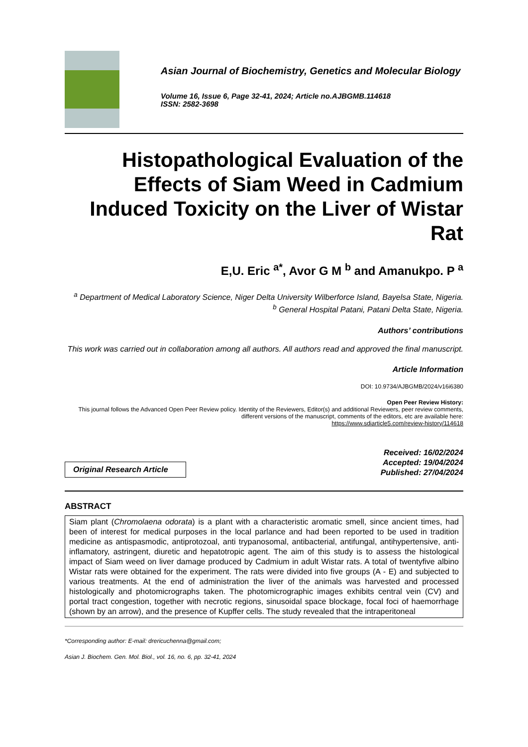Asian Journal of Biochemistry, Genetics and Molecular Biology
Volume 16, Issue 6, Page 32-41, 2024; Article no.AJBGMB.114618
ISSN: 2582-3698
Histopathological Evaluation of the Effects of Siam Weed in Cadmium Induced Toxicity on the Liver of Wistar Rat
E,U. Eric <sup>a*</sup>, Avor G M <sup>b</sup> and Amanukpo. P <sup>a</sup>
<sup>a</sup> Department of Medical Laboratory Science, Niger Delta University Wilberforce Island, Bayelsa State, Nigeria.
<sup>b</sup> General Hospital Patani, Patani Delta State, Nigeria.
Authors’ contributions
This work was carried out in collaboration among all authors. All authors read and approved the final manuscript.
Article Information
DOI: 10.9734/AJBGMB/2024/v16i6380
Open Peer Review History:
This journal follows the Advanced Open Peer Review policy. Identity of the Reviewers, Editor(s) and additional Reviewers, peer review comments, different versions of the manuscript, comments of the editors, etc are available here:
https://www.sdiarticle5.com/review-history/114618
Original Research Article
Received: 16/02/2024
Accepted: 19/04/2024
Published: 27/04/2024
ABSTRACT
Siam plant (Chromolaena odorata) is a plant with a characteristic aromatic smell, since ancient times, had been of interest for medical purposes in the local parlance and had been reported to be used in tradition medicine as antispasmodic, antiprotozoal, anti trypanosomal, antibacterial, antifungal, antihypertensive, anti-inflamatory, astringent, diuretic and hepatotropic agent. The aim of this study is to assess the histological impact of Siam weed on liver damage produced by Cadmium in adult Wistar rats. A total of twentyfive albino Wistar rats were obtained for the experiment. The rats were divided into five groups (A - E) and subjected to various treatments. At the end of administration the liver of the animals was harvested and processed histologically and photomicrographs taken. The photomicrographic images exhibits central vein (CV) and portal tract congestion, together with necrotic regions, sinusoidal space blockage, focal foci of haemorrhage (shown by an arrow), and the presence of Kupffer cells. The study revealed that the intraperitoneal
*Corresponding author: E-mail: drericuchenna@gmail.com;
Asian J. Biochem. Gen. Mol. Biol., vol. 16, no. 6, pp. 32-41, 2024